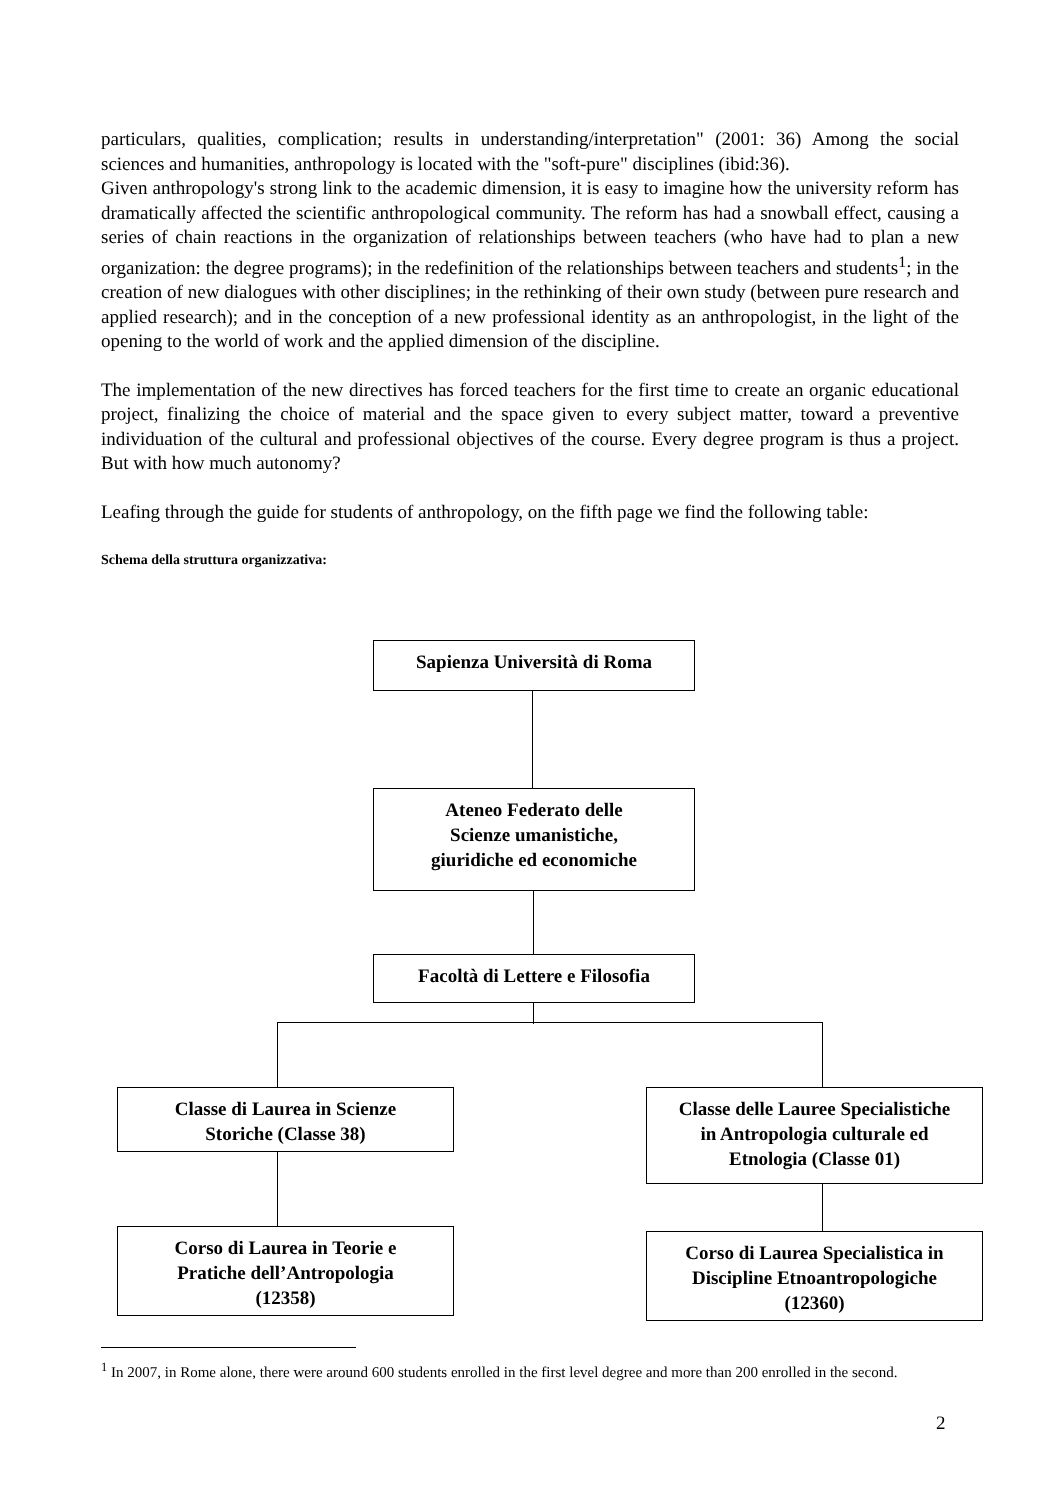particulars, qualities, complication; results in understanding/interpretation" (2001: 36) Among the social sciences and humanities, anthropology is located with the "soft-pure" disciplines (ibid:36).
Given anthropology's strong link to the academic dimension, it is easy to imagine how the university reform has dramatically affected the scientific anthropological community. The reform has had a snowball effect, causing a series of chain reactions in the organization of relationships between teachers (who have had to plan a new organization: the degree programs); in the redefinition of the relationships between teachers and students<sup>1</sup>; in the creation of new dialogues with other disciplines; in the rethinking of their own study (between pure research and applied research); and in the conception of a new professional identity as an anthropologist, in the light of the opening to the world of work and the applied dimension of the discipline.
The implementation of the new directives has forced teachers for the first time to create an organic educational project, finalizing the choice of material and the space given to every subject matter, toward a preventive individuation of the cultural and professional objectives of the course. Every degree program is thus a project. But with how much autonomy?
Leafing through the guide for students of anthropology, on the fifth page we find the following table:
Schema della struttura organizzativa:
Sapienza Università di Roma
Ateneo Federato delle
Scienze umanistiche,
giuridiche ed economiche
Facoltà di Lettere e Filosofia
Classe di Laurea in Scienze
Storiche (Classe 38)
Classe delle Lauree Specialistiche
in Antropologia culturale ed
Etnologia (Classe 01)
Corso di Laurea in Teorie e
Pratiche dell’Antropologia
(12358)
Corso di Laurea Specialistica in
Discipline Etnoantropologiche
(12360)
<sup>1</sup> In 2007, in Rome alone, there were around 600 students enrolled in the first level degree and more than 200 enrolled in the second.
2